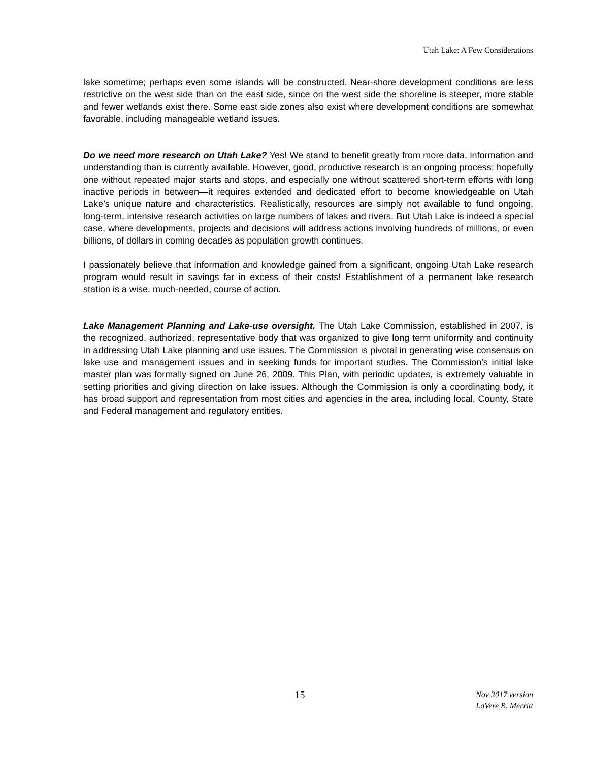Utah Lake: A Few Considerations
lake sometime; perhaps even some islands will be constructed. Near-shore development conditions are less restrictive on the west side than on the east side, since on the west side the shoreline is steeper, more stable and fewer wetlands exist there. Some east side zones also exist where development conditions are somewhat favorable, including manageable wetland issues.
Do we need more research on Utah Lake? Yes! We stand to benefit greatly from more data, information and understanding than is currently available. However, good, productive research is an ongoing process; hopefully one without repeated major starts and stops, and especially one without scattered short-term efforts with long inactive periods in between—it requires extended and dedicated effort to become knowledgeable on Utah Lake’s unique nature and characteristics. Realistically, resources are simply not available to fund ongoing, long-term, intensive research activities on large numbers of lakes and rivers. But Utah Lake is indeed a special case, where developments, projects and decisions will address actions involving hundreds of millions, or even billions, of dollars in coming decades as population growth continues.
I passionately believe that information and knowledge gained from a significant, ongoing Utah Lake research program would result in savings far in excess of their costs! Establishment of a permanent lake research station is a wise, much-needed, course of action.
Lake Management Planning and Lake-use oversight. The Utah Lake Commission, established in 2007, is the recognized, authorized, representative body that was organized to give long term uniformity and continuity in addressing Utah Lake planning and use issues. The Commission is pivotal in generating wise consensus on lake use and management issues and in seeking funds for important studies. The Commission’s initial lake master plan was formally signed on June 26, 2009. This Plan, with periodic updates, is extremely valuable in setting priorities and giving direction on lake issues. Although the Commission is only a coordinating body, it has broad support and representation from most cities and agencies in the area, including local, County, State and Federal management and regulatory entities.
15
Nov 2017 version
LaVere B. Merritt